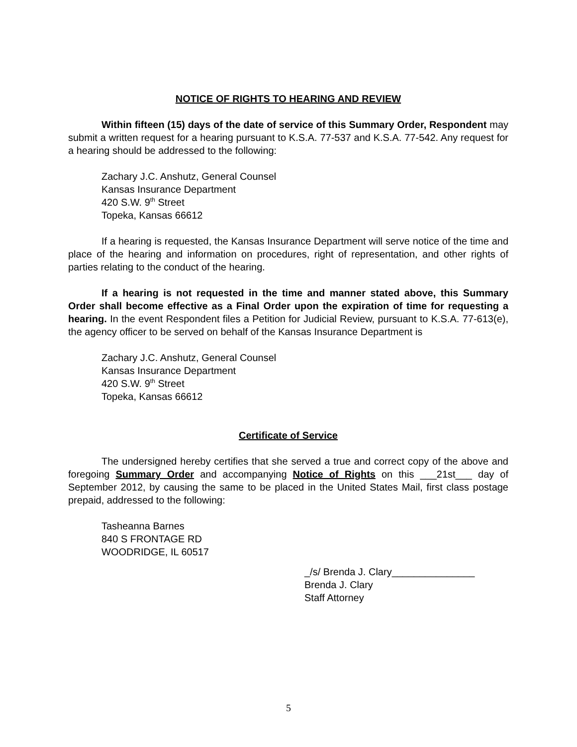NOTICE OF RIGHTS TO HEARING AND REVIEW
Within fifteen (15) days of the date of service of this Summary Order, Respondent may submit a written request for a hearing pursuant to K.S.A. 77-537 and K.S.A. 77-542. Any request for a hearing should be addressed to the following:
Zachary J.C. Anshutz, General Counsel
Kansas Insurance Department
420 S.W. 9<sup>th</sup> Street
Topeka, Kansas 66612
If a hearing is requested, the Kansas Insurance Department will serve notice of the time and place of the hearing and information on procedures, right of representation, and other rights of parties relating to the conduct of the hearing.
If a hearing is not requested in the time and manner stated above, this Summary Order shall become effective as a Final Order upon the expiration of time for requesting a hearing. In the event Respondent files a Petition for Judicial Review, pursuant to K.S.A. 77-613(e), the agency officer to be served on behalf of the Kansas Insurance Department is
Zachary J.C. Anshutz, General Counsel
Kansas Insurance Department
420 S.W. 9<sup>th</sup> Street
Topeka, Kansas 66612
Certificate of Service
The undersigned hereby certifies that she served a true and correct copy of the above and foregoing Summary Order and accompanying Notice of Rights on this ___21st___ day of September 2012, by causing the same to be placed in the United States Mail, first class postage prepaid, addressed to the following:
Tasheanna Barnes
840 S FRONTAGE RD
WOODRIDGE, IL 60517
_/s/ Brenda J. Clary_______________
Brenda J. Clary
Staff Attorney
5